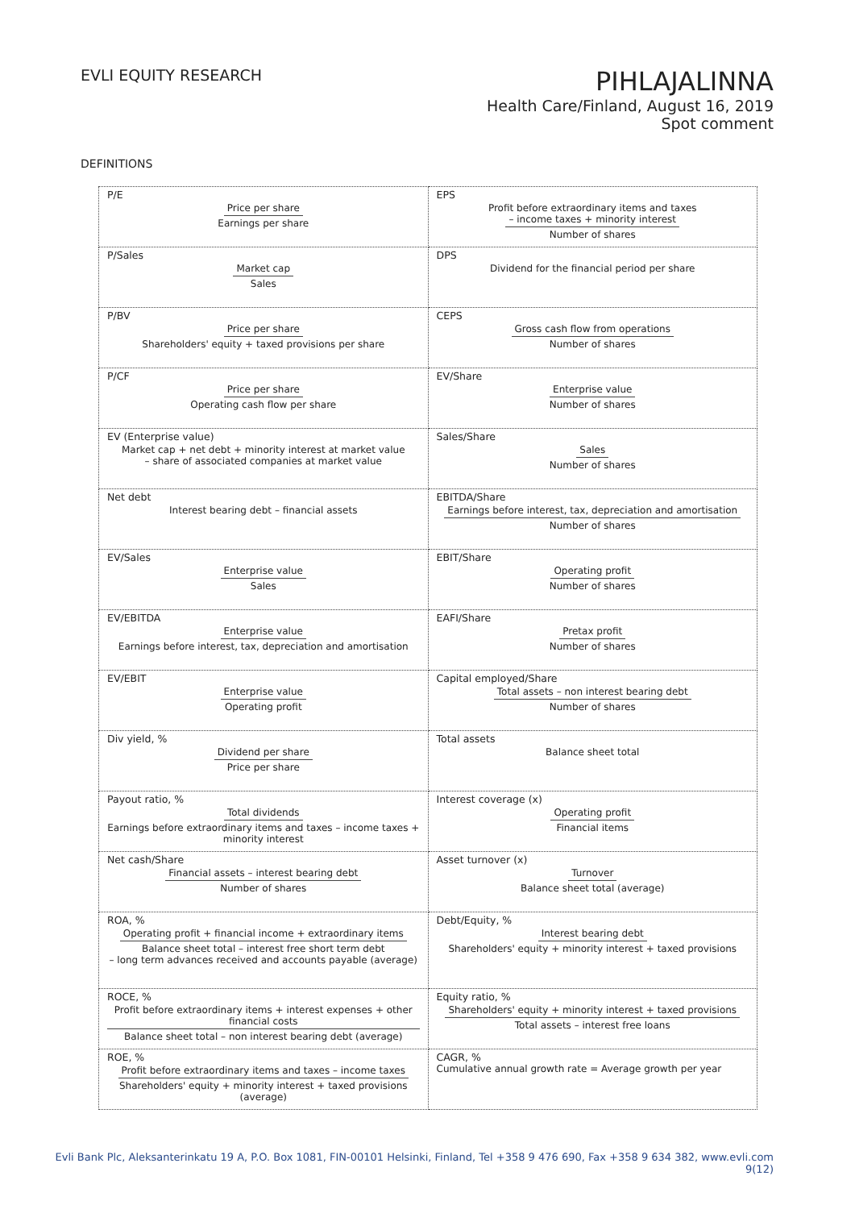EVLI EQUITY RESEARCH
PIHLAJALINNA
Health Care/Finland, August 16, 2019
Spot comment
DEFINITIONS
| P/E Price per share Earnings per share | EPS Profit before extraordinary items and taxes – income taxes + minority interest Number of shares |
| P/Sales Market cap Sales | DPS Dividend for the financial period per share |
| P/BV Price per share Shareholders' equity + taxed provisions per share | CEPS Gross cash flow from operations Number of shares |
| P/CF Price per share Operating cash flow per share | EV/Share Enterprise value Number of shares |
| EV (Enterprise value) Market cap + net debt + minority interest at market value – share of associated companies at market value | Sales/Share Sales Number of shares |
| Net debt Interest bearing debt – financial assets | EBITDA/Share Earnings before interest, tax, depreciation and amortisation Number of shares |
| EV/Sales Enterprise value Sales | EBIT/Share Operating profit Number of shares |
| EV/EBITDA Enterprise value Earnings before interest, tax, depreciation and amortisation | EAFI/Share Pretax profit Number of shares |
| EV/EBIT Enterprise value Operating profit | Capital employed/Share Total assets – non interest bearing debt Number of shares |
| Div yield, % Dividend per share Price per share | Total assets Balance sheet total |
| Payout ratio, % Total dividends Earnings before extraordinary items and taxes – income taxes + minority interest | Interest coverage (x) Operating profit Financial items |
| Net cash/Share Financial assets – interest bearing debt Number of shares | Asset turnover (x) Turnover Balance sheet total (average) |
| ROA, % Operating profit + financial income + extraordinary items Balance sheet total – interest free short term debt – long term advances received and accounts payable (average) | Debt/Equity, % Interest bearing debt Shareholders' equity + minority interest + taxed provisions |
| ROCE, % Profit before extraordinary items + interest expenses + other financial costs Balance sheet total – non interest bearing debt (average) | Equity ratio, % Shareholders' equity + minority interest + taxed provisions Total assets – interest free loans |
| ROE, % Profit before extraordinary items and taxes – income taxes Shareholders' equity + minority interest + taxed provisions (average) | CAGR, % Cumulative annual growth rate = Average growth per year |
Evli Bank Plc, Aleksanterinkatu 19 A, P.O. Box 1081, FIN-00101 Helsinki, Finland, Tel +358 9 476 690, Fax +358 9 634 382, www.evli.com
9(12)